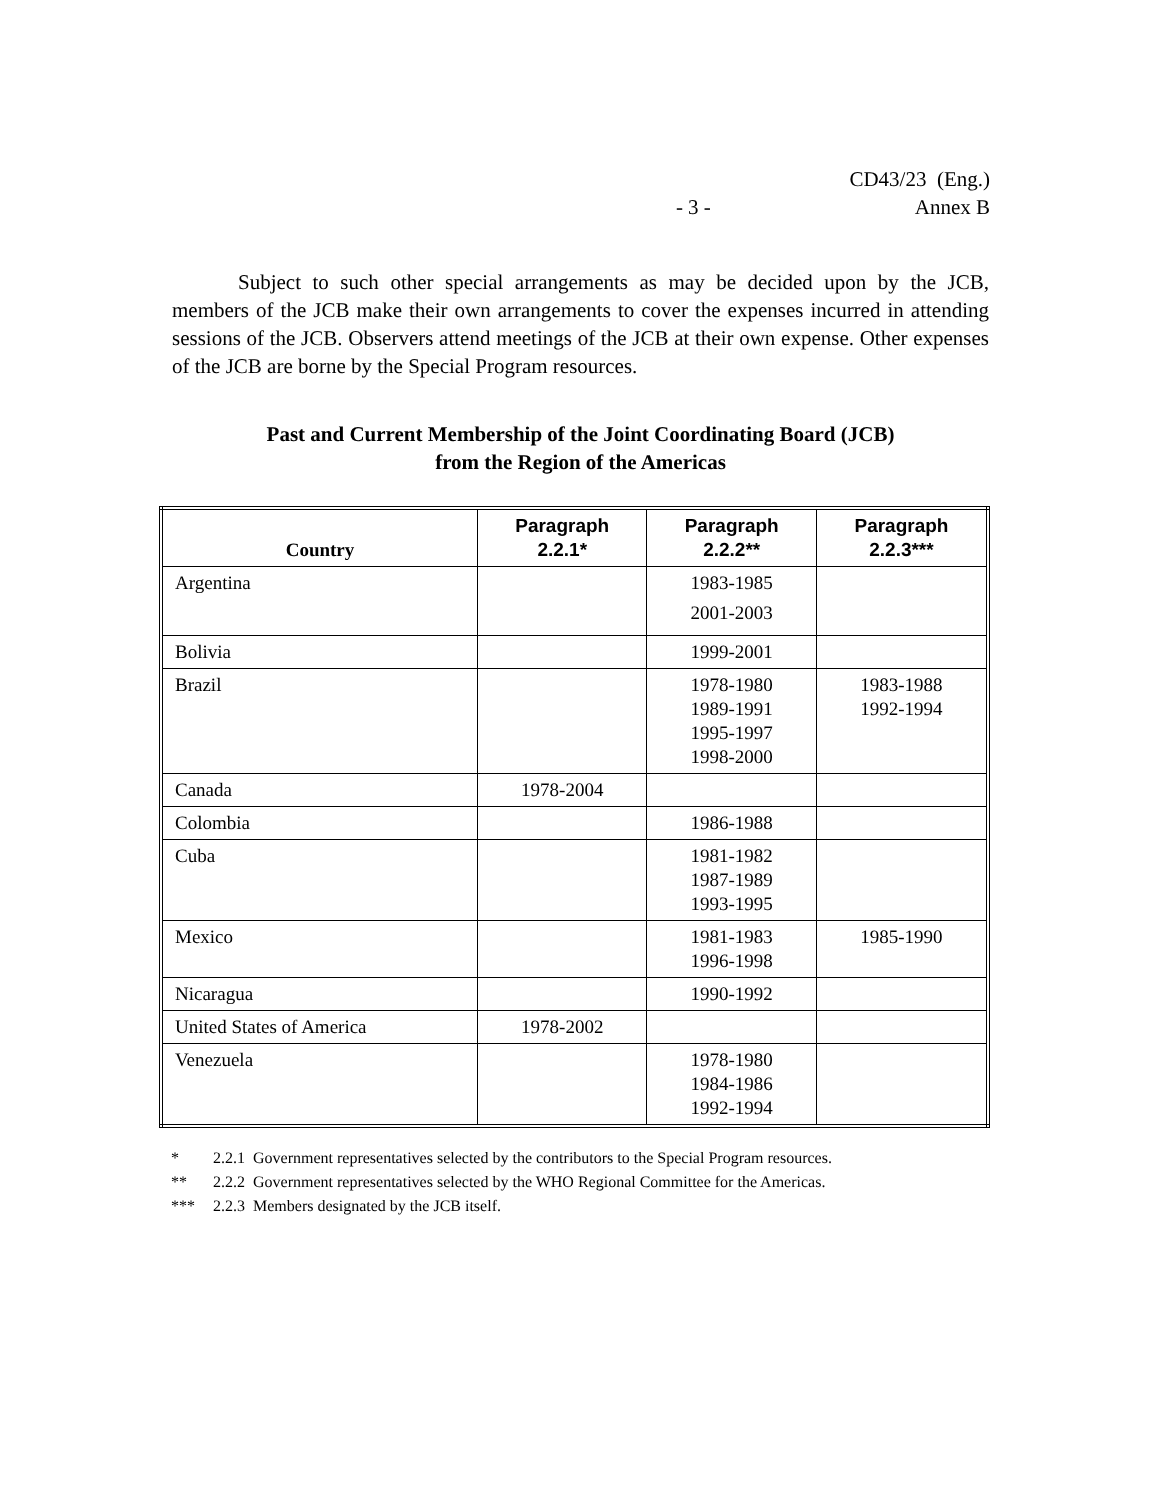CD43/23 (Eng.)
- 3 - Annex B
Subject to such other special arrangements as may be decided upon by the JCB, members of the JCB make their own arrangements to cover the expenses incurred in attending sessions of the JCB. Observers attend meetings of the JCB at their own expense. Other expenses of the JCB are borne by the Special Program resources.
Past and Current Membership of the Joint Coordinating Board (JCB)
from the Region of the Americas
| Country | Paragraph 2.2.1* | Paragraph 2.2.2** | Paragraph 2.2.3*** |
| --- | --- | --- | --- |
| Argentina | | 1983-1985 2001-2003 | |
| Bolivia | | 1999-2001 | |
| Brazil | | 1978-1980 1989-1991 1995-1997 1998-2000 | 1983-1988 1992-1994 |
| Canada | 1978-2004 | | |
| Colombia | | 1986-1988 | |
| Cuba | | 1981-1982 1987-1989 1993-1995 | |
| Mexico | | 1981-1983 1996-1998 | 1985-1990 |
| Nicaragua | | 1990-1992 | |
| United States of America | 1978-2002 | | |
| Venezuela | | 1978-1980 1984-1986 1992-1994 | |
* 2.2.1 Government representatives selected by the contributors to the Special Program resources.
** 2.2.2 Government representatives selected by the WHO Regional Committee for the Americas.
*** 2.2.3 Members designated by the JCB itself.